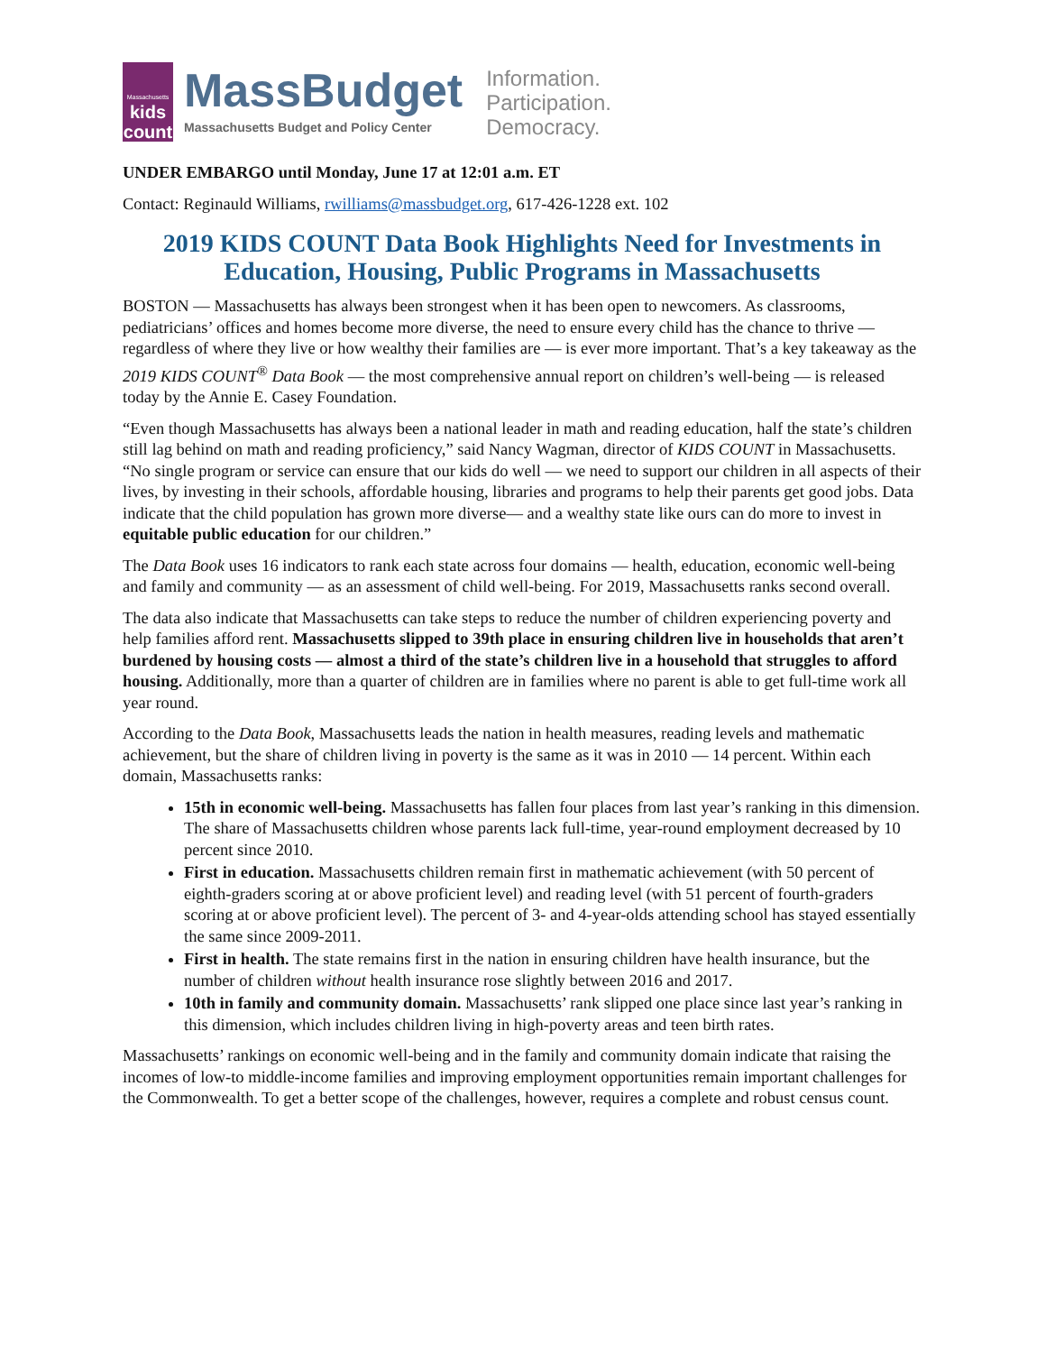Massachusetts
kids
count
MassBudget
Massachusetts Budget and Policy Center
Information.
Participation.
Democracy.
UNDER EMBARGO until Monday, June 17 at 12:01 a.m. ET
Contact: Reginauld Williams, rwilliams@massbudget.org, 617-426-1228 ext. 102
2019 KIDS COUNT Data Book Highlights Need for Investments in Education, Housing, Public Programs in Massachusetts
BOSTON — Massachusetts has always been strongest when it has been open to newcomers. As classrooms, pediatricians’ offices and homes become more diverse, the need to ensure every child has the chance to thrive — regardless of where they live or how wealthy their families are — is ever more important. That’s a key takeaway as the 2019 KIDS COUNT<sup>®</sup> Data Book — the most comprehensive annual report on children’s well-being — is released today by the Annie E. Casey Foundation.
“Even though Massachusetts has always been a national leader in math and reading education, half the state’s children still lag behind on math and reading proficiency,” said Nancy Wagman, director of KIDS COUNT in Massachusetts. “No single program or service can ensure that our kids do well — we need to support our children in all aspects of their lives, by investing in their schools, affordable housing, libraries and programs to help their parents get good jobs. Data indicate that the child population has grown more diverse— and a wealthy state like ours can do more to invest in equitable public education for our children.”
The Data Book uses 16 indicators to rank each state across four domains — health, education, economic well-being and family and community — as an assessment of child well-being. For 2019, Massachusetts ranks second overall.
The data also indicate that Massachusetts can take steps to reduce the number of children experiencing poverty and help families afford rent. Massachusetts slipped to 39th place in ensuring children live in households that aren’t burdened by housing costs — almost a third of the state’s children live in a household that struggles to afford housing. Additionally, more than a quarter of children are in families where no parent is able to get full-time work all year round.
According to the Data Book, Massachusetts leads the nation in health measures, reading levels and mathematic achievement, but the share of children living in poverty is the same as it was in 2010 — 14 percent. Within each domain, Massachusetts ranks:
15th in economic well-being. Massachusetts has fallen four places from last year’s ranking in this dimension. The share of Massachusetts children whose parents lack full-time, year-round employment decreased by 10 percent since 2010.
First in education. Massachusetts children remain first in mathematic achievement (with 50 percent of eighth-graders scoring at or above proficient level) and reading level (with 51 percent of fourth-graders scoring at or above proficient level). The percent of 3- and 4-year-olds attending school has stayed essentially the same since 2009-2011.
First in health. The state remains first in the nation in ensuring children have health insurance, but the number of children without health insurance rose slightly between 2016 and 2017.
10th in family and community domain. Massachusetts’ rank slipped one place since last year’s ranking in this dimension, which includes children living in high-poverty areas and teen birth rates.
Massachusetts’ rankings on economic well-being and in the family and community domain indicate that raising the incomes of low-to middle-income families and improving employment opportunities remain important challenges for the Commonwealth. To get a better scope of the challenges, however, requires a complete and robust census count.